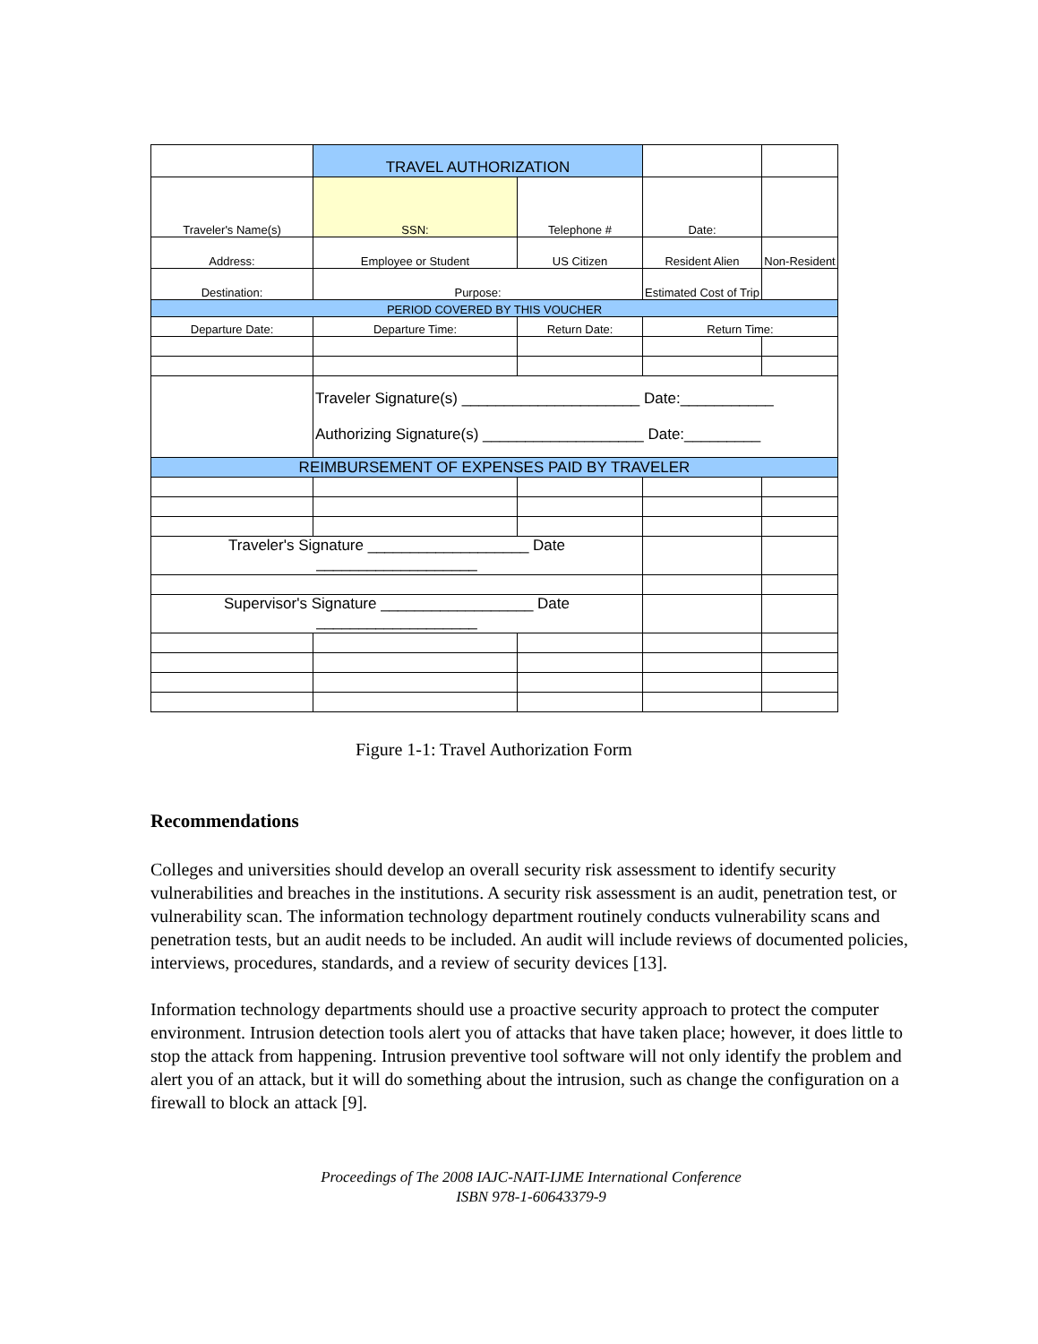| | TRAVEL AUTHORIZATION | | | |
| Traveler's Name(s) | SSN: | Telephone # | Date: | |
| Address: | Employee or Student | US Citizen | Resident Alien | Non-Resident |
| Destination: | Purpose: | | Estimated Cost of Trip | |
| PERIOD COVERED BY THIS VOUCHER | | | | |
| Departure Date: | Departure Time: | Return Date: | Return Time: | |
| | Traveler Signature(s) _____________________ Date:___________ Authorizing Signature(s) ___________________ Date:_________ | | | |
| REIMBURSEMENT OF EXPENSES PAID BY TRAVELER | | | | |
| Traveler's Signature ___________________ Date ___________________ | | | | |
| Supervisor's Signature __________________ Date ___________________ | | | | |
Figure 1-1: Travel Authorization Form
Recommendations
Colleges and universities should develop an overall security risk assessment to identify security vulnerabilities and breaches in the institutions. A security risk assessment is an audit, penetration test, or vulnerability scan. The information technology department routinely conducts vulnerability scans and penetration tests, but an audit needs to be included. An audit will include reviews of documented policies, interviews, procedures, standards, and a review of security devices [13].
Information technology departments should use a proactive security approach to protect the computer environment. Intrusion detection tools alert you of attacks that have taken place; however, it does little to stop the attack from happening. Intrusion preventive tool software will not only identify the problem and alert you of an attack, but it will do something about the intrusion, such as change the configuration on a firewall to block an attack [9].
Proceedings of The 2008 IAJC-NAIT-IJME International Conference
ISBN 978-1-60643379-9